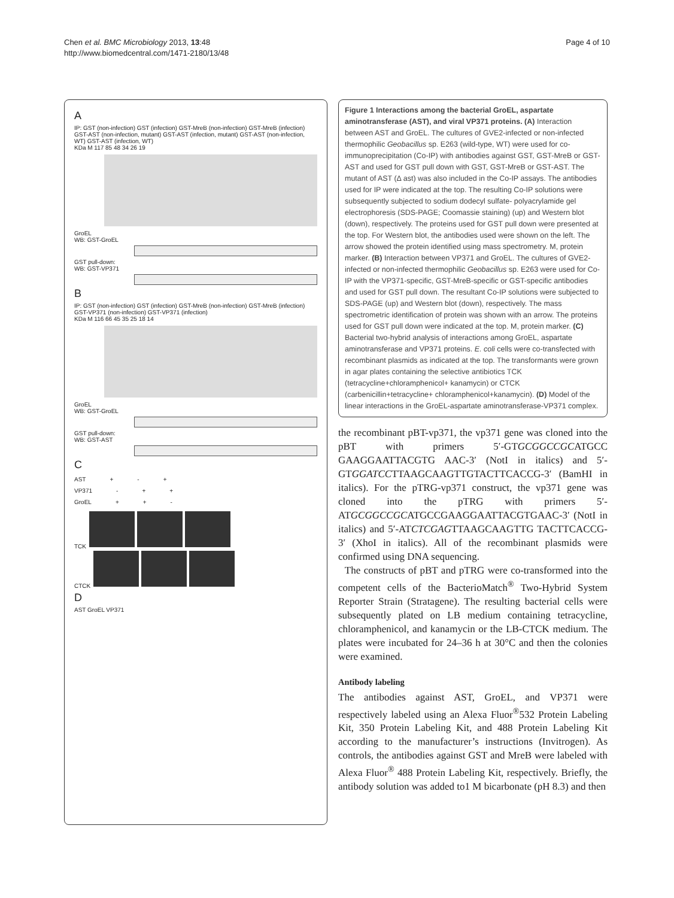Chen et al. BMC Microbiology 2013, 13:48
http://www.biomedcentral.com/1471-2180/13/48
Page 4 of 10
A
IP: GST (non-infection) GST (infection) GST-MreB (non-infection) GST-MreB (infection) GST-AST (non-infection, mutant) GST-AST (infection, mutant) GST-AST (non-infection, WT) GST-AST (infection, WT)
KDa M 117 85 48 34 26 19
GroEL
WB: GST-GroEL
GST pull-down:
WB: GST-VP371
B
IP: GST (non-infection) GST (infection) GST-MreB (non-infection) GST-MreB (infection) GST-VP371 (non-infection) GST-VP371 (infection)
KDa M 116 66 45 35 25 18 14
GroEL
WB: GST-GroEL
GST pull-down:
WB: GST-AST
C
AST + - +
VP371 - + +
GroEL + + -
TCK
CTCK
D
AST GroEL VP371
Figure 1 Interactions among the bacterial GroEL, aspartate aminotransferase (AST), and viral VP371 proteins. (A) Interaction between AST and GroEL. The cultures of GVE2-infected or non-infected thermophilic Geobacillus sp. E263 (wild-type, WT) were used for co-immunoprecipitation (Co-IP) with antibodies against GST, GST-MreB or GST-AST and used for GST pull down with GST, GST-MreB or GST-AST. The mutant of AST (Δ ast) was also included in the Co-IP assays. The antibodies used for IP were indicated at the top. The resulting Co-IP solutions were subsequently subjected to sodium dodecyl sulfate- polyacrylamide gel electrophoresis (SDS-PAGE; Coomassie staining) (up) and Western blot (down), respectively. The proteins used for GST pull down were presented at the top. For Western blot, the antibodies used were shown on the left. The arrow showed the protein identified using mass spectrometry. M, protein marker. (B) Interaction between VP371 and GroEL. The cultures of GVE2-infected or non-infected thermophilic Geobacillus sp. E263 were used for Co-IP with the VP371-specific, GST-MreB-specific or GST-specific antibodies and used for GST pull down. The resultant Co-IP solutions were subjected to SDS-PAGE (up) and Western blot (down), respectively. The mass spectrometric identification of protein was shown with an arrow. The proteins used for GST pull down were indicated at the top. M, protein marker. (C) Bacterial two-hybrid analysis of interactions among GroEL, aspartate aminotransferase and VP371 proteins. E. coli cells were co-transfected with recombinant plasmids as indicated at the top. The transformants were grown in agar plates containing the selective antibiotics TCK (tetracycline+chloramphenicol+ kanamycin) or CTCK (carbenicillin+tetracycline+ chloramphenicol+kanamycin). (D) Model of the linear interactions in the GroEL-aspartate aminotransferase-VP371 complex.
the recombinant pBT-vp371, the vp371 gene was cloned into the pBT with primers 5′-GTGCGGCCGCATGCC GAAGGAATTACGTG AAC-3′ (NotI in italics) and 5′-GTGGATCCTTAAGCAAGTTGTACTTCACCG-3′ (BamHI in italics). For the pTRG-vp371 construct, the vp371 gene was cloned into the pTRG with primers 5′-ATGCGGCCGCATGCCGAAGGAATTACGTGAAC-3′ (NotI in italics) and 5′-ATCTCGAGTTAAGCAAGTTG TACTTCACCG-3′ (XhoI in italics). All of the recombinant plasmids were confirmed using DNA sequencing.
The constructs of pBT and pTRG were co-transformed into the competent cells of the BacterioMatch<sup>®</sup> Two-Hybrid System Reporter Strain (Stratagene). The resulting bacterial cells were subsequently plated on LB medium containing tetracycline, chloramphenicol, and kanamycin or the LB-CTCK medium. The plates were incubated for 24–36 h at 30°C and then the colonies were examined.
Antibody labeling
The antibodies against AST, GroEL, and VP371 were respectively labeled using an Alexa Fluor<sup>®</sup>532 Protein Labeling Kit, 350 Protein Labeling Kit, and 488 Protein Labeling Kit according to the manufacturer’s instructions (Invitrogen). As controls, the antibodies against GST and MreB were labeled with Alexa Fluor<sup>®</sup> 488 Protein Labeling Kit, respectively. Briefly, the antibody solution was added to1 M bicarbonate (pH 8.3) and then